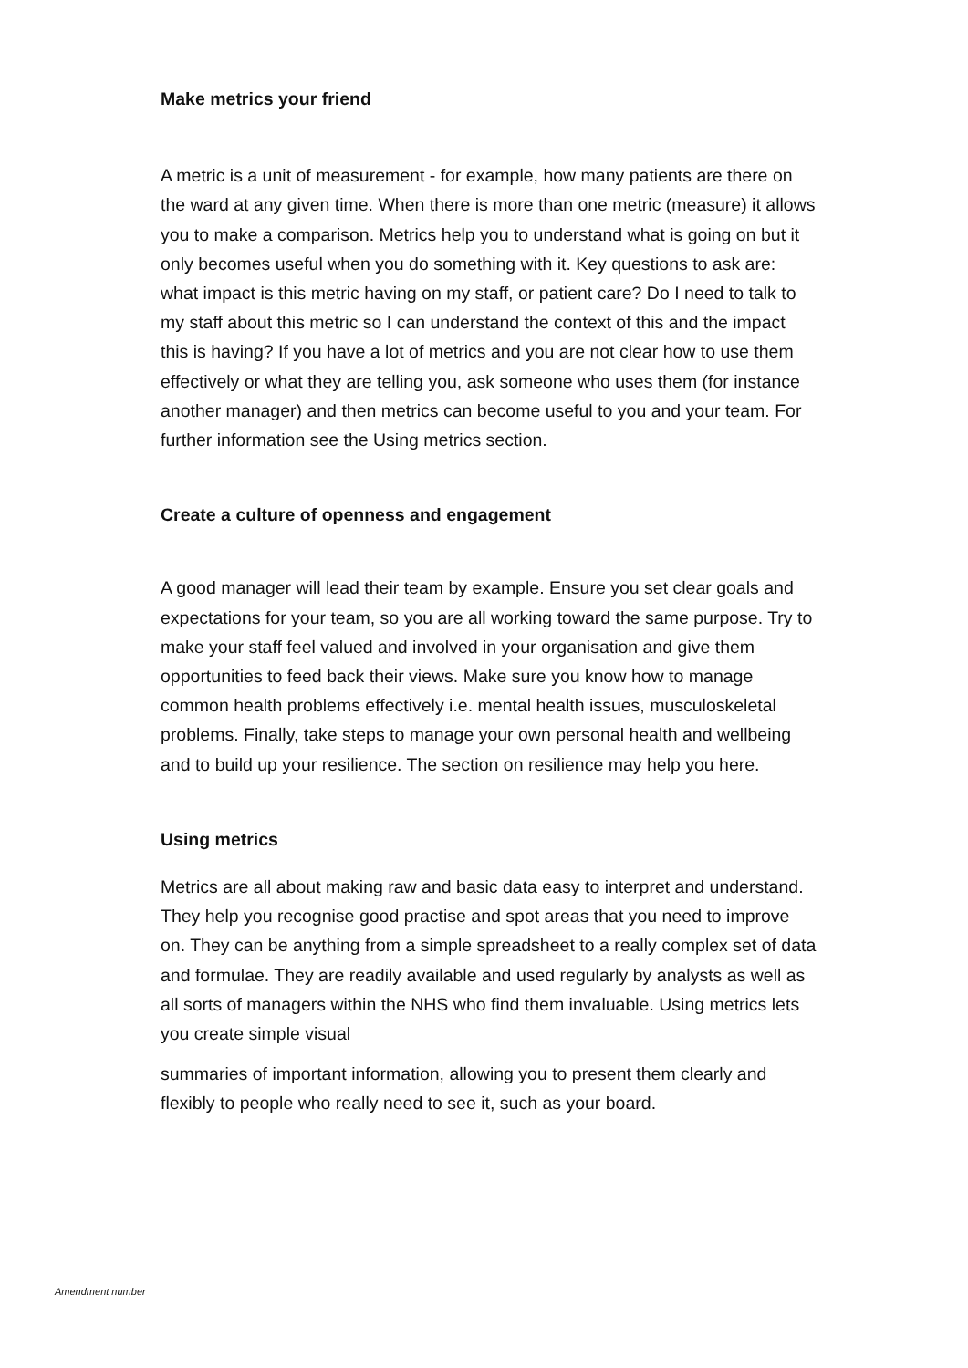Make metrics your friend
A metric is a unit of measurement - for example, how many patients are there on the ward at any given time. When there is more than one metric (measure) it allows you to make a comparison. Metrics help you to understand what is going on but it only becomes useful when you do something with it. Key questions to ask are: what impact is this metric having on my staff, or patient care? Do I need to talk to my staff about this metric so I can understand the context of this and the impact this is having? If you have a lot of metrics and you are not clear how to use them effectively or what they are telling you, ask someone who uses them (for instance another manager) and then metrics can become useful to you and your team. For further information see the Using metrics section.
Create a culture of openness and engagement
A good manager will lead their team by example. Ensure you set clear goals and expectations for your team, so you are all working toward the same purpose. Try to make your staff feel valued and involved in your organisation and give them opportunities to feed back their views. Make sure you know how to manage common health problems effectively i.e. mental health issues, musculoskeletal problems. Finally, take steps to manage your own personal health and wellbeing and to build up your resilience. The section on resilience may help you here.
Using metrics
Metrics are all about making raw and basic data easy to interpret and understand. They help you recognise good practise and spot areas that you need to improve on. They can be anything from a simple spreadsheet to a really complex set of data and formulae. They are readily available and used regularly by analysts as well as all sorts of managers within the NHS who find them invaluable. Using metrics lets you create simple visual
summaries of important information, allowing you to present them clearly and flexibly to people who really need to see it, such as your board.
Amendment number